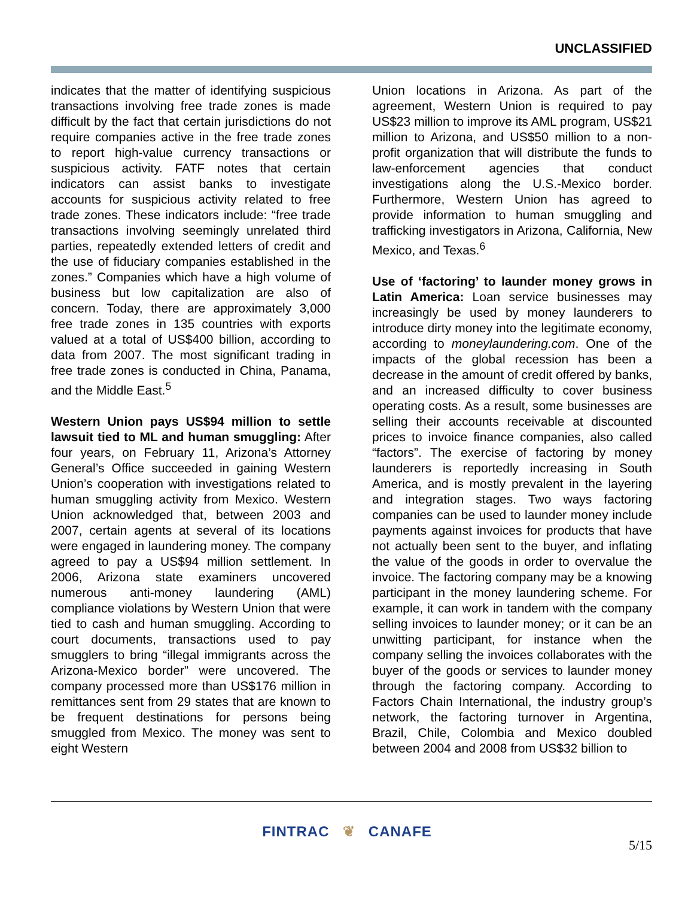UNCLASSIFIED
indicates that the matter of identifying suspicious transactions involving free trade zones is made difficult by the fact that certain jurisdictions do not require companies active in the free trade zones to report high-value currency transactions or suspicious activity. FATF notes that certain indicators can assist banks to investigate accounts for suspicious activity related to free trade zones. These indicators include: “free trade transactions involving seemingly unrelated third parties, repeatedly extended letters of credit and the use of fiduciary companies established in the zones.” Companies which have a high volume of business but low capitalization are also of concern. Today, there are approximately 3,000 free trade zones in 135 countries with exports valued at a total of US$400 billion, according to data from 2007. The most significant trading in free trade zones is conducted in China, Panama, and the Middle East.<sup>5</sup>
Western Union pays US$94 million to settle lawsuit tied to ML and human smuggling: After four years, on February 11, Arizona’s Attorney General’s Office succeeded in gaining Western Union’s cooperation with investigations related to human smuggling activity from Mexico. Western Union acknowledged that, between 2003 and 2007, certain agents at several of its locations were engaged in laundering money. The company agreed to pay a US$94 million settlement. In 2006, Arizona state examiners uncovered numerous anti-money laundering (AML) compliance violations by Western Union that were tied to cash and human smuggling. According to court documents, transactions used to pay smugglers to bring “illegal immigrants across the Arizona-Mexico border” were uncovered. The company processed more than US$176 million in remittances sent from 29 states that are known to be frequent destinations for persons being smuggled from Mexico. The money was sent to eight Western
Union locations in Arizona. As part of the agreement, Western Union is required to pay US$23 million to improve its AML program, US$21 million to Arizona, and US$50 million to a non-profit organization that will distribute the funds to law-enforcement agencies that conduct investigations along the U.S.-Mexico border. Furthermore, Western Union has agreed to provide information to human smuggling and trafficking investigators in Arizona, California, New Mexico, and Texas.<sup>6</sup>
Use of ‘factoring’ to launder money grows in Latin America: Loan service businesses may increasingly be used by money launderers to introduce dirty money into the legitimate economy, according to moneylaundering.com. One of the impacts of the global recession has been a decrease in the amount of credit offered by banks, and an increased difficulty to cover business operating costs. As a result, some businesses are selling their accounts receivable at discounted prices to invoice finance companies, also called “factors”. The exercise of factoring by money launderers is reportedly increasing in South America, and is mostly prevalent in the layering and integration stages. Two ways factoring companies can be used to launder money include payments against invoices for products that have not actually been sent to the buyer, and inflating the value of the goods in order to overvalue the invoice. The factoring company may be a knowing participant in the money laundering scheme. For example, it can work in tandem with the company selling invoices to launder money; or it can be an unwitting participant, for instance when the company selling the invoices collaborates with the buyer of the goods or services to launder money through the factoring company. According to Factors Chain International, the industry group’s network, the factoring turnover in Argentina, Brazil, Chile, Colombia and Mexico doubled between 2004 and 2008 from US$32 billion to
FINTRAC ❦ CANAFE
5/15